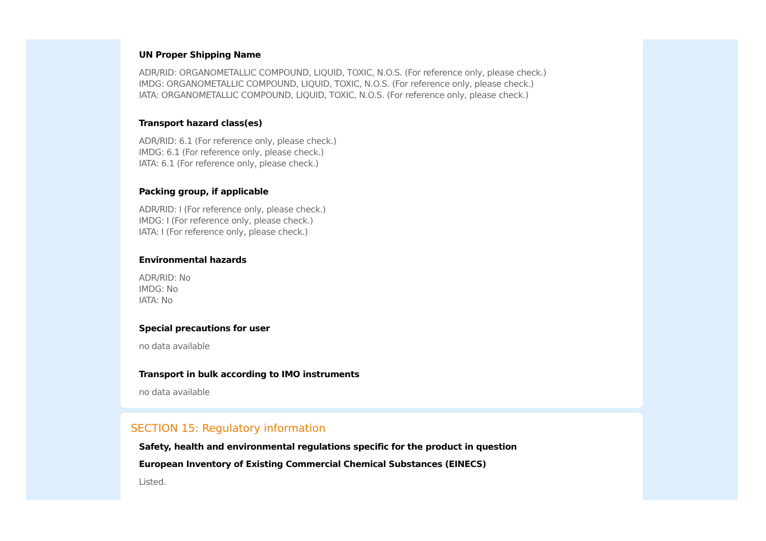UN Proper Shipping Name
ADR/RID: ORGANOMETALLIC COMPOUND, LIQUID, TOXIC, N.O.S. (For reference only, please check.)
IMDG: ORGANOMETALLIC COMPOUND, LIQUID, TOXIC, N.O.S. (For reference only, please check.)
IATA: ORGANOMETALLIC COMPOUND, LIQUID, TOXIC, N.O.S. (For reference only, please check.)
Transport hazard class(es)
ADR/RID: 6.1 (For reference only, please check.)
IMDG: 6.1 (For reference only, please check.)
IATA: 6.1 (For reference only, please check.)
Packing group, if applicable
ADR/RID: I (For reference only, please check.)
IMDG: I (For reference only, please check.)
IATA: I (For reference only, please check.)
Environmental hazards
ADR/RID: No
IMDG: No
IATA: No
Special precautions for user
no data available
Transport in bulk according to IMO instruments
no data available
SECTION 15: Regulatory information
Safety, health and environmental regulations specific for the product in question
European Inventory of Existing Commercial Chemical Substances (EINECS)
Listed.